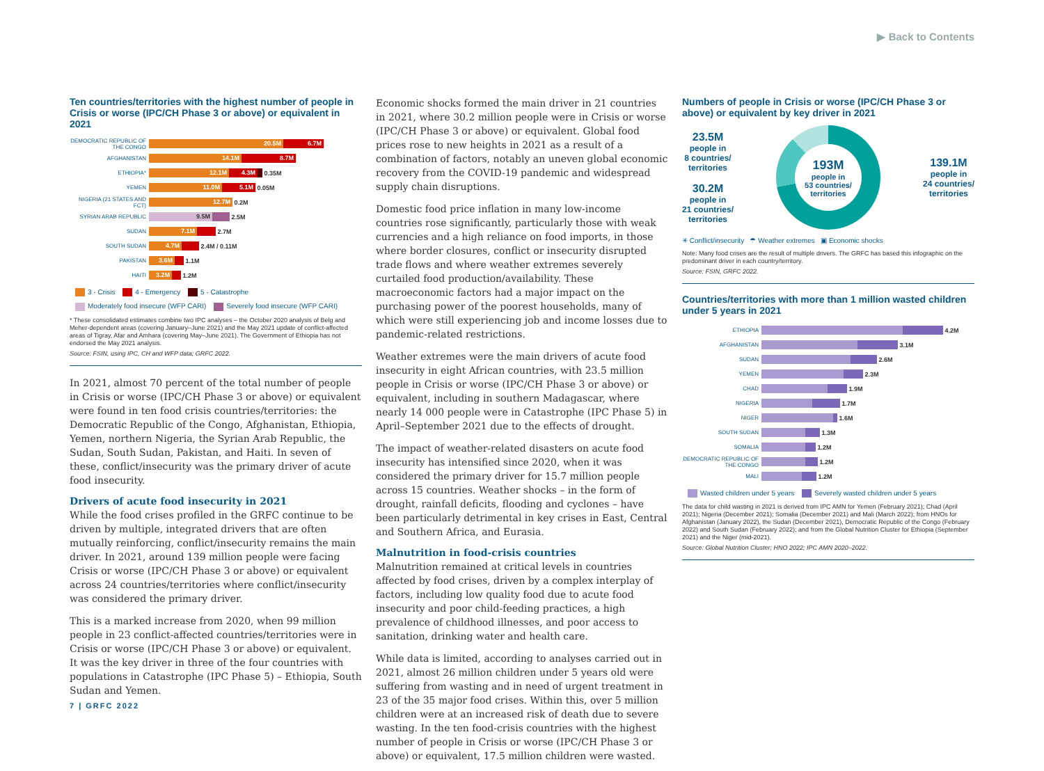▶ Back to Contents
Ten countries/territories with the highest number of people in Crisis or worse (IPC/CH Phase 3 or above) or equivalent in 2021
DEMOCRATIC REPUBLIC OF THE CONGO 20.5M 6.7M
AFGHANISTAN 14.1M 8.7M
ETHIOPIA* 12.1M 4.3M 0.35M
YEMEN 11.0M 5.1M 0.05M
NIGERIA (21 STATES AND FCT) 12.7M 0.2M
SYRIAN ARAB REPUBLIC 9.5M 2.5M
SUDAN 7.1M 2.7M
SOUTH SUDAN 4.7M 2.4M / 0.11M
PAKISTAN 3.6M 1.1M
HAITI 3.2M 1.2M
3 - Crisis 4 - Emergency 5 - Catastrophe
Moderately food insecure (WFP CARI) Severely food insecure (WFP CARI)
* These consolidated estimates combine two IPC analyses – the October 2020 analysis of Belg and Meher-dependent areas (covering January–June 2021) and the May 2021 update of conflict-affected areas of Tigray, Afar and Amhara (covering May–June 2021). The Government of Ethiopia has not endorsed the May 2021 analysis.
Source: FSIN, using IPC, CH and WFP data; GRFC 2022.
In 2021, almost 70 percent of the total number of people in Crisis or worse (IPC/CH Phase 3 or above) or equivalent were found in ten food crisis countries/territories: the Democratic Republic of the Congo, Afghanistan, Ethiopia, Yemen, northern Nigeria, the Syrian Arab Republic, the Sudan, South Sudan, Pakistan, and Haiti. In seven of these, conflict/insecurity was the primary driver of acute food insecurity.
Drivers of acute food insecurity in 2021
While the food crises profiled in the GRFC continue to be driven by multiple, integrated drivers that are often mutually reinforcing, conflict/insecurity remains the main driver. In 2021, around 139 million people were facing Crisis or worse (IPC/CH Phase 3 or above) or equivalent across 24 countries/territories where conflict/insecurity was considered the primary driver.
This is a marked increase from 2020, when 99 million people in 23 conflict-affected countries/territories were in Crisis or worse (IPC/CH Phase 3 or above) or equivalent. It was the key driver in three of the four countries with populations in Catastrophe (IPC Phase 5) – Ethiopia, South Sudan and Yemen.
Economic shocks formed the main driver in 21 countries in 2021, where 30.2 million people were in Crisis or worse (IPC/CH Phase 3 or above) or equivalent. Global food prices rose to new heights in 2021 as a result of a combination of factors, notably an uneven global economic recovery from the COVID-19 pandemic and widespread supply chain disruptions.
Domestic food price inflation in many low-income countries rose significantly, particularly those with weak currencies and a high reliance on food imports, in those where border closures, conflict or insecurity disrupted trade flows and where weather extremes severely curtailed food production/availability. These macroeconomic factors had a major impact on the purchasing power of the poorest households, many of which were still experiencing job and income losses due to pandemic-related restrictions.
Weather extremes were the main drivers of acute food insecurity in eight African countries, with 23.5 million people in Crisis or worse (IPC/CH Phase 3 or above) or equivalent, including in southern Madagascar, where nearly 14 000 people were in Catastrophe (IPC Phase 5) in April–September 2021 due to the effects of drought.
The impact of weather-related disasters on acute food insecurity has intensified since 2020, when it was considered the primary driver for 15.7 million people across 15 countries. Weather shocks – in the form of drought, rainfall deficits, flooding and cyclones – have been particularly detrimental in key crises in East, Central and Southern Africa, and Eurasia.
Malnutrition in food-crisis countries
Malnutrition remained at critical levels in countries affected by food crises, driven by a complex interplay of factors, including low quality food due to acute food insecurity and poor child-feeding practices, a high prevalence of childhood illnesses, and poor access to sanitation, drinking water and health care.
While data is limited, according to analyses carried out in 2021, almost 26 million children under 5 years old were suffering from wasting and in need of urgent treatment in 23 of the 35 major food crises. Within this, over 5 million children were at an increased risk of death due to severe wasting. In the ten food-crisis countries with the highest number of people in Crisis or worse (IPC/CH Phase 3 or above) or equivalent, 17.5 million children were wasted.
Numbers of people in Crisis or worse (IPC/CH Phase 3 or above) or equivalent by key driver in 2021
23.5M
people in
8 countries/
territories
30.2M
people in
21 countries/
territories
193M
people in
53 countries/
territories
139.1M
people in
24 countries/
territories
✳ Conflict/insecurity ☂ Weather extremes ▣ Economic shocks
Note: Many food crises are the result of multiple drivers. The GRFC has based this infographic on the predominant driver in each country/territory.
Source: FSIN, GRFC 2022.
Countries/territories with more than 1 million wasted children under 5 years in 2021
ETHIOPIA 4.2M
AFGHANISTAN 3.1M
SUDAN 2.6M
YEMEN 2.3M
CHAD 1.9M
NIGERIA 1.7M
NIGER 1.6M
SOUTH SUDAN 1.3M
SOMALIA 1.2M
DEMOCRATIC REPUBLIC OF THE CONGO 1.2M
MALI 1.2M
Wasted children under 5 years Severely wasted children under 5 years
The data for child wasting in 2021 is derived from IPC AMN for Yemen (February 2021); Chad (April 2021); Nigeria (December 2021); Somalia (December 2021) and Mali (March 2022); from HNOs for Afghanistan (January 2022), the Sudan (December 2021), Democratic Republic of the Congo (February 2022) and South Sudan (February 2022); and from the Global Nutrition Cluster for Ethiopia (September 2021) and the Niger (mid-2021).
Source: Global Nutrition Cluster; HNO 2022; IPC AMN 2020–2022.
7 | GRFC 2022